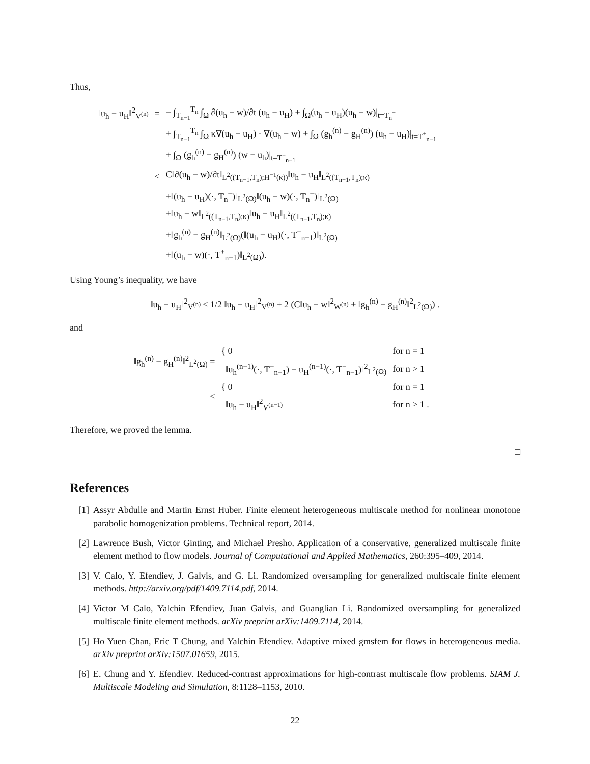Thus,
| ‖u<sub>h</sub> − u<sub>H</sub>‖<sup>2</sup><sub>V<sup>(n)</sup></sub> | = | − ∫<sub>T<sub>n−1</sub></sub><sup>T<sub>n</sub></sup> ∫<sub>Ω</sub> ∂(u<sub>h</sub> − w)/∂t (u<sub>h</sub> − u<sub>H</sub>) + ∫<sub>Ω</sub>(u<sub>h</sub> − u<sub>H</sub>)(u<sub>h</sub> − w)/<sub>t=T<sub>n</sub><sup>−</sup></sub> |
| | | + ∫<sub>T<sub>n−1</sub></sub><sup>T<sub>n</sub></sup> ∫<sub>Ω</sub> κ∇(u<sub>h</sub> − u<sub>H</sub>) · ∇(u<sub>h</sub> − w) + ∫<sub>Ω</sub> (g<sub>h</sub><sup>(n)</sup> − g<sub>H</sub><sup>(n)</sup>) (u<sub>h</sub> − u<sub>H</sub>)/<sub>t=T<sup>+</sup><sub>n−1</sub></sub> |
| | | + ∫<sub>Ω</sub> (g<sub>h</sub><sup>(n)</sup> − g<sub>H</sub><sup>(n)</sup>) (w − u<sub>h</sub>)/<sub>t=T<sup>+</sup><sub>n−1</sub></sub> |
| | ≤ | C‖∂(u<sub>h</sub> − w)/∂t‖<sub>L<sup>2</sup>((T<sub>n−1</sub>,T<sub>n</sub>);H<sup>−1</sup>(κ))</sub>‖u<sub>h</sub> − u<sub>H</sub>‖<sub>L<sup>2</sup>((T<sub>n−1</sub>,T<sub>n</sub>);κ)</sub> |
| | | +‖(u<sub>h</sub> − u<sub>H</sub>)(·, T<sub>n</sub><sup>−</sup>)‖<sub>L<sup>2</sup>(Ω)</sub>‖(u<sub>h</sub> − w)(·, T<sub>n</sub><sup>−</sup>)‖<sub>L<sup>2</sup>(Ω)</sub> |
| | | +‖u<sub>h</sub> − w‖<sub>L<sup>2</sup>((T<sub>n−1</sub>,T<sub>n</sub>);κ)</sub>‖u<sub>h</sub> − u<sub>H</sub>‖<sub>L<sup>2</sup>((T<sub>n−1</sub>,T<sub>n</sub>);κ)</sub> |
| | | +‖g<sub>h</sub><sup>(n)</sup> − g<sub>H</sub><sup>(n)</sup>‖<sub>L<sup>2</sup>(Ω)</sub>(‖(u<sub>h</sub> − u<sub>H</sub>)(·, T<sup>+</sup><sub>n−1</sub>)‖<sub>L<sup>2</sup>(Ω)</sub> |
| | | +‖(u<sub>h</sub> − w)(·, T<sup>+</sup><sub>n−1</sub>)‖<sub>L<sup>2</sup>(Ω)</sub>). |
Using Young’s inequality, we have
‖u<sub>h</sub> − u<sub>H</sub>‖<sup>2</sup><sub>V<sup>(n)</sup></sub> ≤ 1/2 ‖u<sub>h</sub> − u<sub>H</sub>‖<sup>2</sup><sub>V<sup>(n)</sup></sub> + 2 (C‖u<sub>h</sub> − w‖<sup>2</sup><sub>W<sup>(n)</sup></sub> + ‖g<sub>h</sub><sup>(n)</sup> − g<sub>H</sub><sup>(n)</sup>‖<sup>2</sup><sub>L<sup>2</sup>(Ω)</sub>) .
and
| ‖g<sub>h</sub><sup>(n)</sup> − g<sub>H</sub><sup>(n)</sup>‖<sup>2</sup><sub>L<sup>2</sup>(Ω)</sub> = | { 0 | for n = 1 |
| | ‖u<sub>h</sub><sup>(n−1)</sup>(·, T<sup>−</sup><sub>n−1</sub>) − u<sub>H</sub><sup>(n−1)</sup>(·, T<sup>−</sup><sub>n−1</sub>)‖<sup>2</sup><sub>L<sup>2</sup>(Ω)</sub> | for n > 1 |
| ≤ | { 0 | for n = 1 |
| | ‖u<sub>h</sub> − u<sub>H</sub>‖<sup>2</sup><sub>V<sup>(n−1)</sup></sub> | for n > 1 . |
Therefore, we proved the lemma.
□
References
[1] Assyr Abdulle and Martin Ernst Huber. Finite element heterogeneous multiscale method for nonlinear monotone parabolic homogenization problems. Technical report, 2014.
[2] Lawrence Bush, Victor Ginting, and Michael Presho. Application of a conservative, generalized multiscale finite element method to flow models. Journal of Computational and Applied Mathematics, 260:395–409, 2014.
[3] V. Calo, Y. Efendiev, J. Galvis, and G. Li. Randomized oversampling for generalized multiscale finite element methods. http://arxiv.org/pdf/1409.7114.pdf, 2014.
[4] Victor M Calo, Yalchin Efendiev, Juan Galvis, and Guanglian Li. Randomized oversampling for generalized multiscale finite element methods. arXiv preprint arXiv:1409.7114, 2014.
[5] Ho Yuen Chan, Eric T Chung, and Yalchin Efendiev. Adaptive mixed gmsfem for flows in heterogeneous media. arXiv preprint arXiv:1507.01659, 2015.
[6] E. Chung and Y. Efendiev. Reduced-contrast approximations for high-contrast multiscale flow problems. SIAM J. Multiscale Modeling and Simulation, 8:1128–1153, 2010.
22